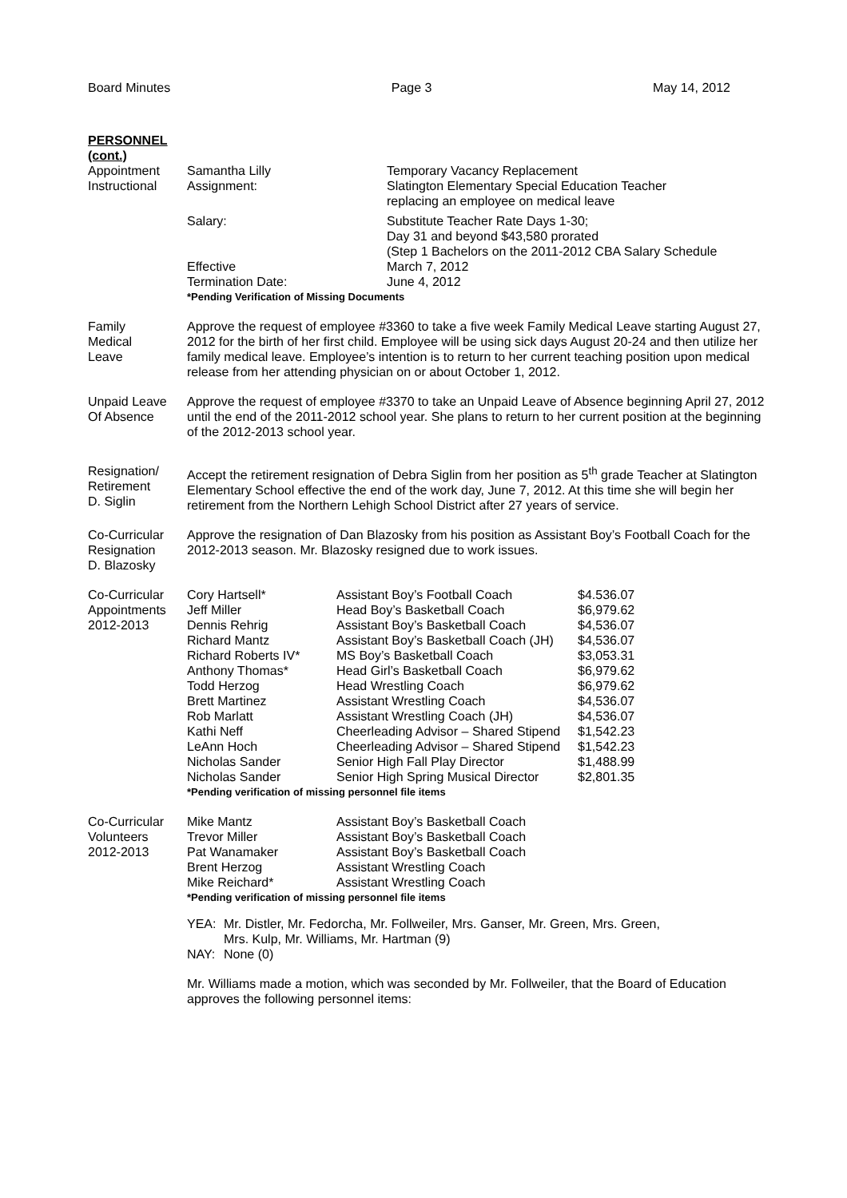Board Minutes Page 3 May 14, 2012
PERSONNEL
(cont.)
Appointment
Instructional
| Samantha Lilly | Temporary Vacancy Replacement |
| Assignment: | Slatington Elementary Special Education Teacher replacing an employee on medical leave |
| Salary: | Substitute Teacher Rate Days 1-30; Day 31 and beyond $43,580 prorated (Step 1 Bachelors on the 2011-2012 CBA Salary Schedule |
| Effective Termination Date: | March 7, 2012 June 4, 2012 |
*Pending Verification of Missing Documents
Family
Medical
Leave
Approve the request of employee #3360 to take a five week Family Medical Leave starting August 27, 2012 for the birth of her first child. Employee will be using sick days August 20-24 and then utilize her family medical leave. Employee’s intention is to return to her current teaching position upon medical release from her attending physician on or about October 1, 2012.
Unpaid Leave
Of Absence
Approve the request of employee #3370 to take an Unpaid Leave of Absence beginning April 27, 2012 until the end of the 2011-2012 school year. She plans to return to her current position at the beginning of the 2012-2013 school year.
Resignation/
Retirement
D. Siglin
Accept the retirement resignation of Debra Siglin from her position as 5<sup>th</sup> grade Teacher at Slatington Elementary School effective the end of the work day, June 7, 2012. At this time she will begin her retirement from the Northern Lehigh School District after 27 years of service.
Co-Curricular
Resignation
D. Blazosky
Approve the resignation of Dan Blazosky from his position as Assistant Boy’s Football Coach for the 2012-2013 season. Mr. Blazosky resigned due to work issues.
Co-Curricular
Appointments
2012-2013
| Cory Hartsell* | Assistant Boy’s Football Coach | $4.536.07 |
| Jeff Miller | Head Boy’s Basketball Coach | $6,979.62 |
| Dennis Rehrig | Assistant Boy’s Basketball Coach | $4,536.07 |
| Richard Mantz | Assistant Boy’s Basketball Coach (JH) | $4,536.07 |
| Richard Roberts IV* | MS Boy’s Basketball Coach | $3,053.31 |
| Anthony Thomas* | Head Girl’s Basketball Coach | $6,979.62 |
| Todd Herzog | Head Wrestling Coach | $6,979.62 |
| Brett Martinez | Assistant Wrestling Coach | $4,536.07 |
| Rob Marlatt | Assistant Wrestling Coach (JH) | $4,536.07 |
| Kathi Neff | Cheerleading Advisor – Shared Stipend | $1,542.23 |
| LeAnn Hoch | Cheerleading Advisor – Shared Stipend | $1,542.23 |
| Nicholas Sander | Senior High Fall Play Director | $1,488.99 |
| Nicholas Sander | Senior High Spring Musical Director | $2,801.35 |
*Pending verification of missing personnel file items
Co-Curricular
Volunteers
2012-2013
| Mike Mantz | Assistant Boy’s Basketball Coach |
| Trevor Miller | Assistant Boy’s Basketball Coach |
| Pat Wanamaker | Assistant Boy’s Basketball Coach |
| Brent Herzog | Assistant Wrestling Coach |
| Mike Reichard* | Assistant Wrestling Coach |
*Pending verification of missing personnel file items
| YEA: | Mr. Distler, Mr. Fedorcha, Mr. Follweiler, Mrs. Ganser, Mr. Green, Mrs. Green, Mrs. Kulp, Mr. Williams, Mr. Hartman (9) |
| NAY: | None (0) |
Mr. Williams made a motion, which was seconded by Mr. Follweiler, that the Board of Education approves the following personnel items: